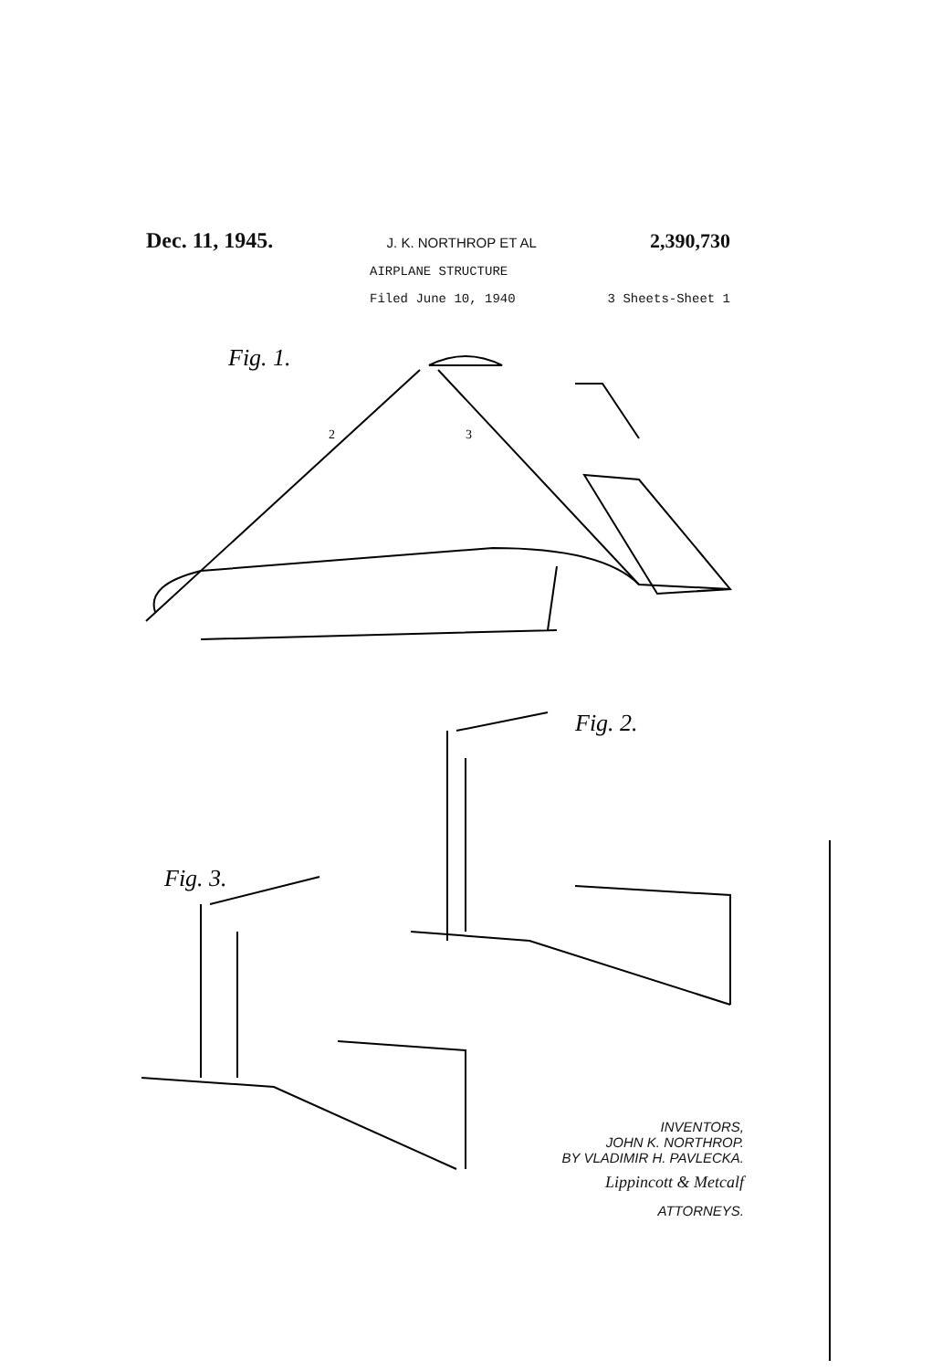Dec. 11, 1945. J. K. NORTHROP ET AL 2,390,730
AIRPLANE STRUCTURE
Filed June 10, 1940 3 Sheets-Sheet 1
Fig. 1.
2
3
Fig. 2.
Fig. 3.
INVENTORS,
JOHN K. NORTHROP.
BY VLADIMIR H. PAVLECKA.
Lippincott & Metcalf
ATTORNEYS.